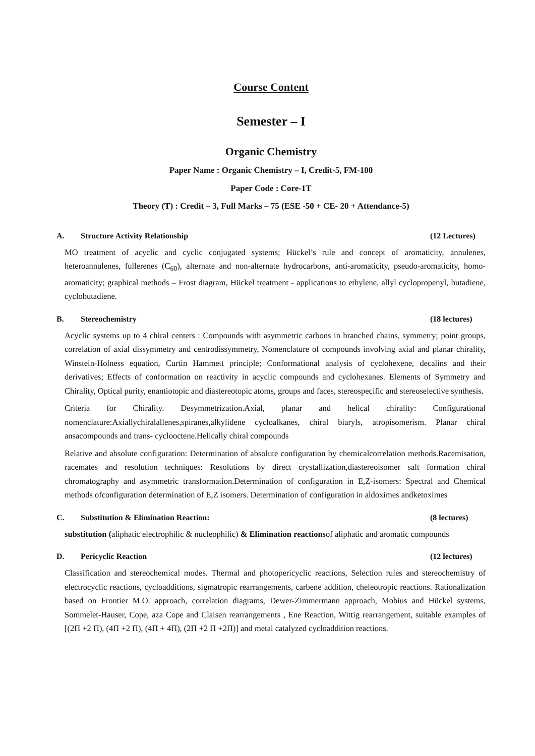Course Content
Semester – I
Organic Chemistry
Paper Name : Organic Chemistry – I, Credit-5, FM-100
Paper Code : Core-1T
Theory (T) : Credit – 3, Full Marks – 75 (ESE -50 + CE- 20 + Attendance-5)
A. Structure Activity Relationship (12 Lectures)
MO treatment of acyclic and cyclic conjugated systems; Hückel’s rule and concept of aromaticity, annulenes, heteroannulenes, fullerenes (C<sub>60</sub>), alternate and non-alternate hydrocarbons, anti-aromaticity, pseudo-aromaticity, homo-aromaticity; graphical methods – Frost diagram, Hückel treatment - applications to ethylene, allyl cyclopropenyl, butadiene, cyclobutadiene.
B. Stereochemistry (18 lectures)
Acyclic systems up to 4 chiral centers : Compounds with asymmetric carbons in branched chains, symmetry; point groups, correlation of axial dissymmetry and centrodissymmetry, Nomenclature of compounds involving axial and planar chirality, Winstein-Holness equation, Curtin Hammett principle; Conformational analysis of cyclohexene, decalins and their derivatives; Effects of conformation on reactivity in acyclic compounds and cyclohexanes. Elements of Symmetry and Chirality, Optical purity, enantiotopic and diastereotopic atoms, groups and faces, stereospecific and stereoselective synthesis.
Criteria for Chirality. Desymmetrization.Axial, planar and helical chirality: Configurational nomenclature:Axiallychiralallenes,spiranes,alkylidene cycloalkanes, chiral biaryls, atropisomerism. Planar chiral ansacompounds and trans- cyclooctene.Helically chiral compounds
Relative and absolute configuration: Determination of absolute configuration by chemicalcorrelation methods.Racemisation, racemates and resolution techniques: Resolutions by direct crystallization,diastereoisomer salt formation chiral chromatography and asymmetric transformation.Determination of configuration in E,Z-isomers: Spectral and Chemical methods ofconfiguration determination of E,Z isomers. Determination of configuration in aldoximes andketoximes
C. Substitution & Elimination Reaction: (8 lectures)
substitution (aliphatic electrophilic & nucleophilic) & Elimination reactionsof aliphatic and aromatic compounds
D. Pericyclic Reaction (12 lectures)
Classification and stereochemical modes. Thermal and photopericyclic reactions, Selection rules and stereochemistry of electrocyclic reactions, cycloadditions, sigmatropic rearrangements, carbene addition, cheleotropic reactions. Rationalization based on Frontier M.O. approach, correlation diagrams, Dewer-Zimmermann approach, Mobius and Hückel systems, Sommelet-Hauser, Cope, aza Cope and Claisen rearrangements , Ene Reaction, Wittig rearrangement, suitable examples of [(2Π +2 Π), (4Π +2 Π), (4Π + 4Π), (2Π +2 Π +2Π)] and metal catalyzed cycloaddition reactions.